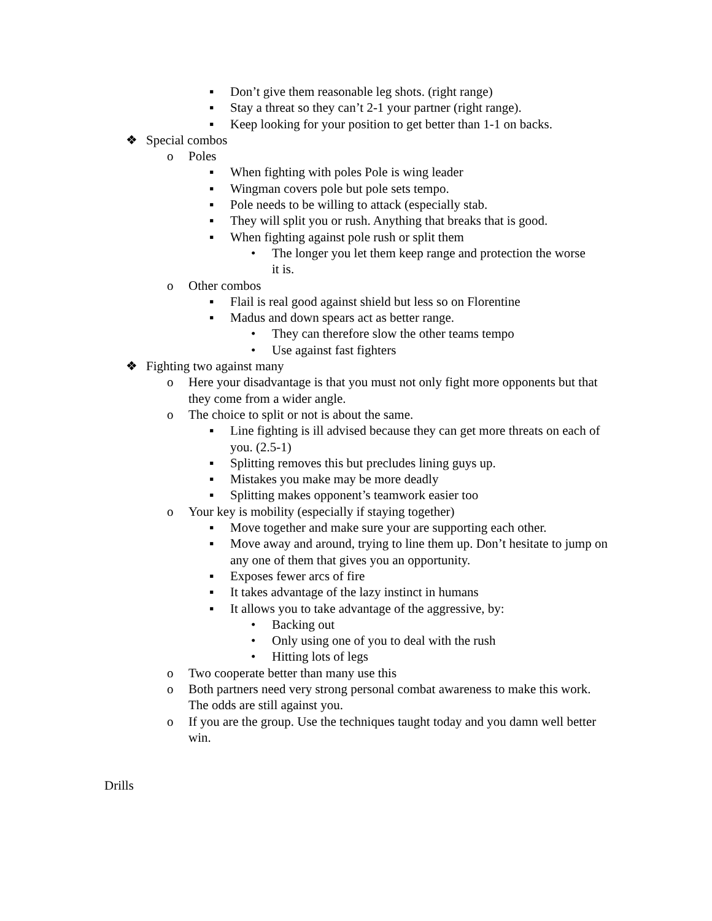▪ Don’t give them reasonable leg shots. (right range)
▪ Stay a threat so they can’t 2-1 your partner (right range).
▪ Keep looking for your position to get better than 1-1 on backs.
❖ Special combos
o Poles
▪ When fighting with poles Pole is wing leader
▪ Wingman covers pole but pole sets tempo.
▪ Pole needs to be willing to attack (especially stab.
▪ They will split you or rush. Anything that breaks that is good.
▪ When fighting against pole rush or split them
• The longer you let them keep range and protection the worse it is.
o Other combos
▪ Flail is real good against shield but less so on Florentine
▪ Madus and down spears act as better range.
• They can therefore slow the other teams tempo
• Use against fast fighters
❖ Fighting two against many
o Here your disadvantage is that you must not only fight more opponents but that they come from a wider angle.
o The choice to split or not is about the same.
▪ Line fighting is ill advised because they can get more threats on each of you. (2.5-1)
▪ Splitting removes this but precludes lining guys up.
▪ Mistakes you make may be more deadly
▪ Splitting makes opponent’s teamwork easier too
o Your key is mobility (especially if staying together)
▪ Move together and make sure your are supporting each other.
▪ Move away and around, trying to line them up. Don’t hesitate to jump on any one of them that gives you an opportunity.
▪ Exposes fewer arcs of fire
▪ It takes advantage of the lazy instinct in humans
▪ It allows you to take advantage of the aggressive, by:
• Backing out
• Only using one of you to deal with the rush
• Hitting lots of legs
o Two cooperate better than many use this
o Both partners need very strong personal combat awareness to make this work. The odds are still against you.
o If you are the group. Use the techniques taught today and you damn well better win.
Drills